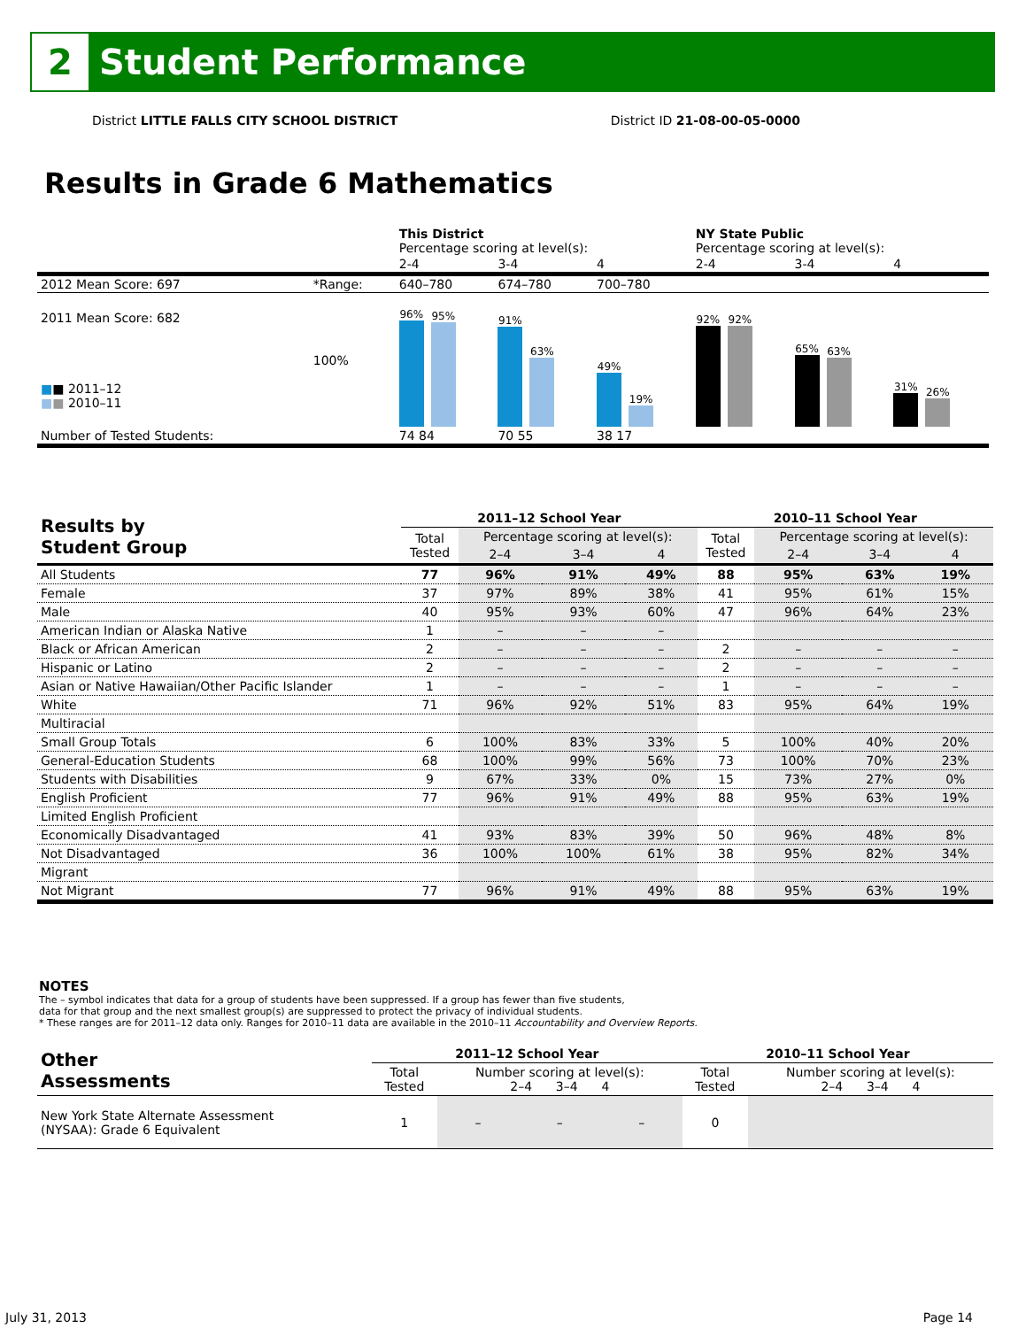2
Student Performance
District LITTLE FALLS CITY SCHOOL DISTRICT District ID 21-08-00-05-0000
Results in Grade 6 Mathematics
| | | This District Percentage scoring at level(s): | | | NY State Public Percentage scoring at level(s): | | |
| | | 2-4 | 3-4 | 4 | 2-4 | 3-4 | 4 |
| 2012 Mean Score: 697 | *Range: | 640–780 | 674–780 | 700–780 | | | |
| 2011 Mean Score: 682 ■ ■ 2011–12 ■ ■ 2010–11 | 100% | 96% 95% | 91% 63% | 49% 19% | 92% 92% | 65% 63% | 31% 26% |
| Number of Tested Students: | | 74 84 | 70 55 | 38 17 | | | |
| Results by Student Group | 2011–12 School Year | | | | 2010–11 School Year | | | |
| --- | --- | --- | --- | --- | --- | --- | --- | --- |
| | Total Tested | Percentage scoring at level(s): | | | Total Tested | Percentage scoring at level(s): | | |
| | | 2–4 | 3–4 | 4 | | 2–4 | 3–4 | 4 |
| All Students | 77 | 96% | 91% | 49% | 88 | 95% | 63% | 19% |
| Female | 37 | 97% | 89% | 38% | 41 | 95% | 61% | 15% |
| Male | 40 | 95% | 93% | 60% | 47 | 96% | 64% | 23% |
| American Indian or Alaska Native | 1 | – | – | – | | | | |
| Black or African American | 2 | – | – | – | 2 | – | – | – |
| Hispanic or Latino | 2 | – | – | – | 2 | – | – | – |
| Asian or Native Hawaiian/Other Pacific Islander | 1 | – | – | – | 1 | – | – | – |
| White | 71 | 96% | 92% | 51% | 83 | 95% | 64% | 19% |
| Multiracial | | | | | | | | |
| Small Group Totals | 6 | 100% | 83% | 33% | 5 | 100% | 40% | 20% |
| General-Education Students | 68 | 100% | 99% | 56% | 73 | 100% | 70% | 23% |
| Students with Disabilities | 9 | 67% | 33% | 0% | 15 | 73% | 27% | 0% |
| English Proficient | 77 | 96% | 91% | 49% | 88 | 95% | 63% | 19% |
| Limited English Proficient | | | | | | | | |
| Economically Disadvantaged | 41 | 93% | 83% | 39% | 50 | 96% | 48% | 8% |
| Not Disadvantaged | 36 | 100% | 100% | 61% | 38 | 95% | 82% | 34% |
| Migrant | | | | | | | | |
| Not Migrant | 77 | 96% | 91% | 49% | 88 | 95% | 63% | 19% |
NOTES
The – symbol indicates that data for a group of students have been suppressed. If a group has fewer than five students,
data for that group and the next smallest group(s) are suppressed to protect the privacy of individual students.
* These ranges are for 2011–12 data only. Ranges for 2010–11 data are available in the 2010–11 Accountability and Overview Reports.
| Other Assessments | 2011–12 School Year | | | | 2010–11 School Year | | | |
| --- | --- | --- | --- | --- | --- | --- | --- | --- |
| | Total Tested | Number scoring at level(s): 2–4 3–4 4 | | | Total Tested | Number scoring at level(s): 2–4 3–4 4 | | |
| New York State Alternate Assessment (NYSAA): Grade 6 Equivalent | 1 | – | – | – | 0 | | | |
July 31, 2013 Page 14